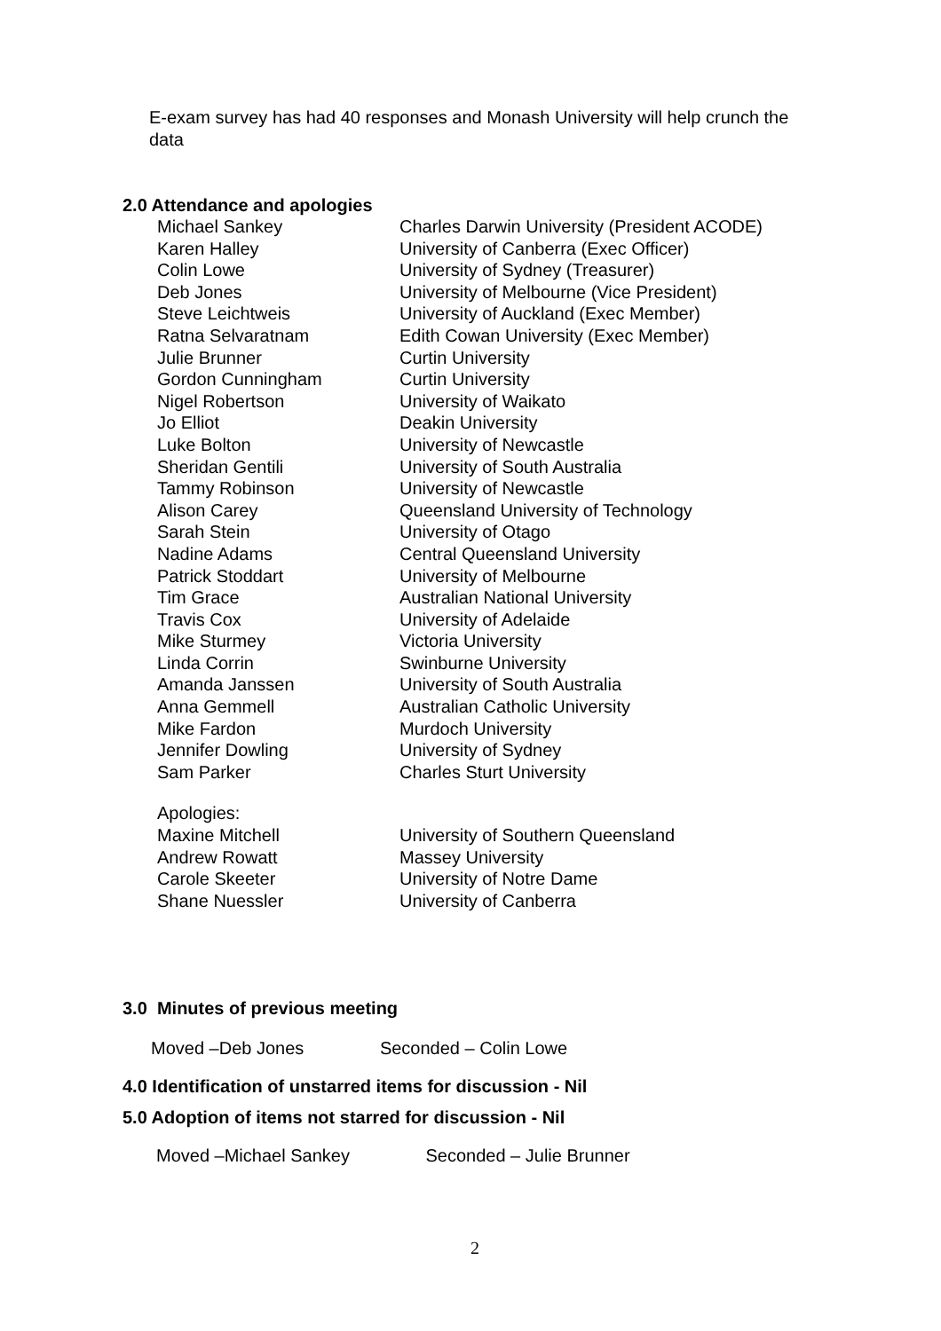E-exam survey has had 40 responses and Monash University will help crunch the data
2.0 Attendance and apologies
| Michael Sankey | Charles Darwin University (President ACODE) |
| Karen Halley | University of Canberra (Exec Officer) |
| Colin Lowe | University of Sydney (Treasurer) |
| Deb Jones | University of Melbourne (Vice President) |
| Steve Leichtweis | University of Auckland (Exec Member) |
| Ratna Selvaratnam | Edith Cowan University (Exec Member) |
| Julie Brunner | Curtin University |
| Gordon Cunningham | Curtin University |
| Nigel Robertson | University of Waikato |
| Jo Elliot | Deakin University |
| Luke Bolton | University of Newcastle |
| Sheridan Gentili | University of South Australia |
| Tammy Robinson | University of Newcastle |
| Alison Carey | Queensland University of Technology |
| Sarah Stein | University of Otago |
| Nadine Adams | Central Queensland University |
| Patrick Stoddart | University of Melbourne |
| Tim Grace | Australian National University |
| Travis Cox | University of Adelaide |
| Mike Sturmey | Victoria University |
| Linda Corrin | Swinburne University |
| Amanda Janssen | University of South Australia |
| Anna Gemmell | Australian Catholic University |
| Mike Fardon | Murdoch University |
| Jennifer Dowling | University of Sydney |
| Sam Parker | Charles Sturt University |
| Apologies: | |
| Maxine Mitchell | University of Southern Queensland |
| Andrew Rowatt | Massey University |
| Carole Skeeter | University of Notre Dame |
| Shane Nuessler | University of Canberra |
3.0 Minutes of previous meeting
Moved –Deb Jones Seconded – Colin Lowe
4.0 Identification of unstarred items for discussion - Nil
5.0 Adoption of items not starred for discussion - Nil
Moved –Michael Sankey Seconded – Julie Brunner
2